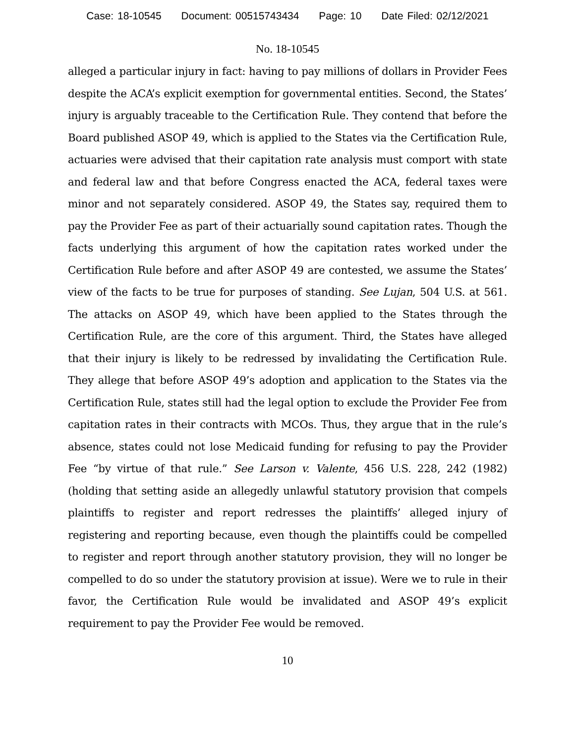Case: 18-10545 Document: 00515743434 Page: 10 Date Filed: 02/12/2021
No. 18-10545
alleged a particular injury in fact: having to pay millions of dollars in Provider Fees despite the ACA’s explicit exemption for governmental entities. Second, the States’ injury is arguably traceable to the Certification Rule. They contend that before the Board published ASOP 49, which is applied to the States via the Certification Rule, actuaries were advised that their capitation rate analysis must comport with state and federal law and that before Congress enacted the ACA, federal taxes were minor and not separately considered. ASOP 49, the States say, required them to pay the Provider Fee as part of their actuarially sound capitation rates. Though the facts underlying this argument of how the capitation rates worked under the Certification Rule before and after ASOP 49 are contested, we assume the States’ view of the facts to be true for purposes of standing. See Lujan, 504 U.S. at 561. The attacks on ASOP 49, which have been applied to the States through the Certification Rule, are the core of this argument. Third, the States have alleged that their injury is likely to be redressed by invalidating the Certification Rule. They allege that before ASOP 49’s adoption and application to the States via the Certification Rule, states still had the legal option to exclude the Provider Fee from capitation rates in their contracts with MCOs. Thus, they argue that in the rule’s absence, states could not lose Medicaid funding for refusing to pay the Provider Fee “by virtue of that rule.” See Larson v. Valente, 456 U.S. 228, 242 (1982) (holding that setting aside an allegedly unlawful statutory provision that compels plaintiffs to register and report redresses the plaintiffs’ alleged injury of registering and reporting because, even though the plaintiffs could be compelled to register and report through another statutory provision, they will no longer be compelled to do so under the statutory provision at issue). Were we to rule in their favor, the Certification Rule would be invalidated and ASOP 49’s explicit requirement to pay the Provider Fee would be removed.
10